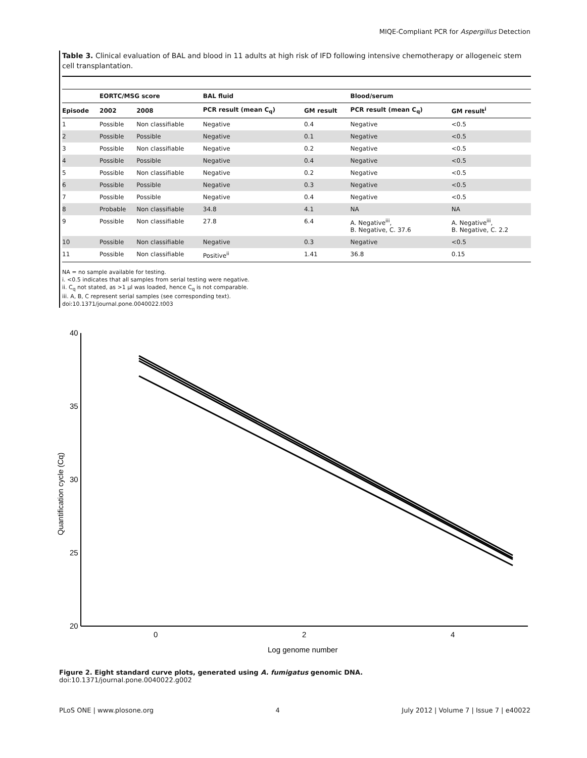MIQE-Compliant PCR for Aspergillus Detection
Table 3. Clinical evaluation of BAL and blood in 11 adults at high risk of IFD following intensive chemotherapy or allogeneic stem cell transplantation.
| | EORTC/MSG score | | BAL fluid | | Blood/serum | |
| --- | --- | --- | --- | --- | --- | --- |
| Episode | 2002 | 2008 | PCR result (mean C<sub>q</sub>) | GM result | PCR result (mean C<sub>q</sub>) | GM result<sup>i</sup> |
| 1 | Possible | Non classifiable | Negative | 0.4 | Negative | <0.5 |
| 2 | Possible | Possible | Negative | 0.1 | Negative | <0.5 |
| 3 | Possible | Non classifiable | Negative | 0.2 | Negative | <0.5 |
| 4 | Possible | Possible | Negative | 0.4 | Negative | <0.5 |
| 5 | Possible | Non classifiable | Negative | 0.2 | Negative | <0.5 |
| 6 | Possible | Possible | Negative | 0.3 | Negative | <0.5 |
| 7 | Possible | Possible | Negative | 0.4 | Negative | <0.5 |
| 8 | Probable | Non classifiable | 34.8 | 4.1 | NA | NA |
| 9 | Possible | Non classifiable | 27.8 | 6.4 | A. Negative<sup>iii</sup>, B. Negative, C. 37.6 | A. Negative<sup>iii</sup>, B. Negative, C. 2.2 |
| 10 | Possible | Non classifiable | Negative | 0.3 | Negative | <0.5 |
| 11 | Possible | Non classifiable | Positive<sup>ii</sup> | 1.41 | 36.8 | 0.15 |
NA = no sample available for testing.
i. <0.5 indicates that all samples from serial testing were negative.
ii. C<sub>q</sub> not stated, as >1 µl was loaded, hence C<sub>q</sub> is not comparable.
iii. A, B, C represent serial samples (see corresponding text).
doi:10.1371/journal.pone.0040022.t003
40
35
30
25
20
0
2
4
Log genome number
Quantification cycle (Cq)
Figure 2. Eight standard curve plots, generated using A. fumigatus genomic DNA.
doi:10.1371/journal.pone.0040022.g002
PLoS ONE | www.plosone.org 4 July 2012 | Volume 7 | Issue 7 | e40022